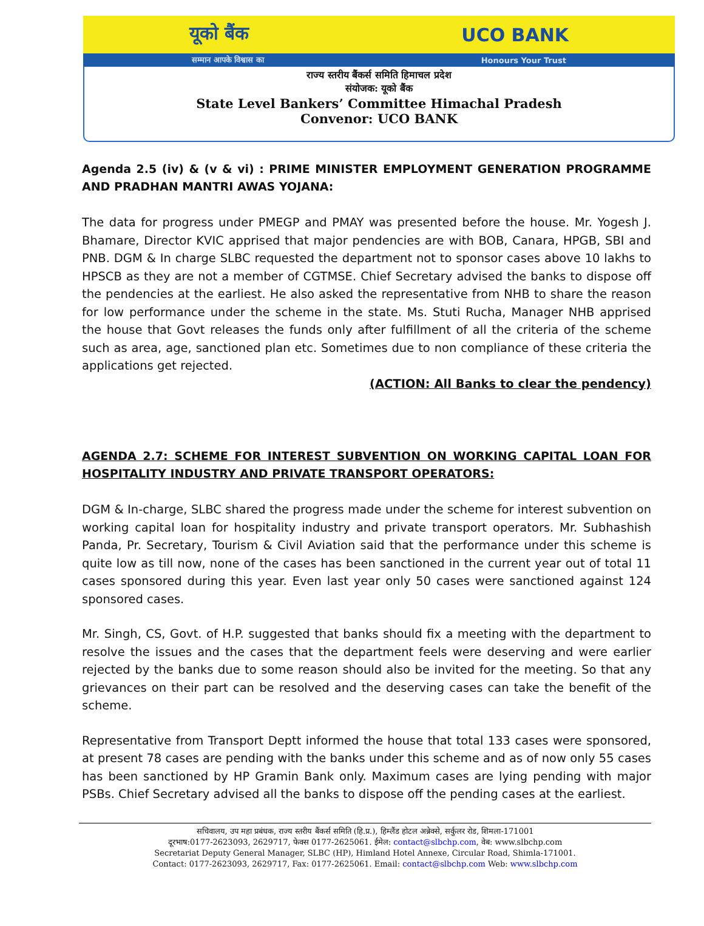यूको बैंक UCO BANK
सम्मान आपके विश्वास का Honours Your Trust
राज्य स्तरीय बैंकर्स समिति हिमाचल प्रदेश
संयोजक: यूको बैंक
State Level Bankers’ Committee Himachal Pradesh
Convenor: UCO BANK
Agenda 2.5 (iv) & (v & vi) : PRIME MINISTER EMPLOYMENT GENERATION PROGRAMME AND PRADHAN MANTRI AWAS YOJANA:
The data for progress under PMEGP and PMAY was presented before the house. Mr. Yogesh J. Bhamare, Director KVIC apprised that major pendencies are with BOB, Canara, HPGB, SBI and PNB. DGM & In charge SLBC requested the department not to sponsor cases above 10 lakhs to HPSCB as they are not a member of CGTMSE. Chief Secretary advised the banks to dispose off the pendencies at the earliest. He also asked the representative from NHB to share the reason for low performance under the scheme in the state. Ms. Stuti Rucha, Manager NHB apprised the house that Govt releases the funds only after fulfillment of all the criteria of the scheme such as area, age, sanctioned plan etc. Sometimes due to non compliance of these criteria the applications get rejected.
(ACTION: All Banks to clear the pendency)
AGENDA 2.7: SCHEME FOR INTEREST SUBVENTION ON WORKING CAPITAL LOAN FOR HOSPITALITY INDUSTRY AND PRIVATE TRANSPORT OPERATORS:
DGM & In-charge, SLBC shared the progress made under the scheme for interest subvention on working capital loan for hospitality industry and private transport operators. Mr. Subhashish Panda, Pr. Secretary, Tourism & Civil Aviation said that the performance under this scheme is quite low as till now, none of the cases has been sanctioned in the current year out of total 11 cases sponsored during this year. Even last year only 50 cases were sanctioned against 124 sponsored cases.
Mr. Singh, CS, Govt. of H.P. suggested that banks should fix a meeting with the department to resolve the issues and the cases that the department feels were deserving and were earlier rejected by the banks due to some reason should also be invited for the meeting. So that any grievances on their part can be resolved and the deserving cases can take the benefit of the scheme.
Representative from Transport Deptt informed the house that total 133 cases were sponsored, at present 78 cases are pending with the banks under this scheme and as of now only 55 cases has been sanctioned by HP Gramin Bank only. Maximum cases are lying pending with major PSBs. Chief Secretary advised all the banks to dispose off the pending cases at the earliest.
सचिवालय, उप महा प्रबंधक, राज्य स्तरीय बैंकर्स समिति (हि.प्र.), हिम्लैंड होटल अन्नेक्से, सर्कुलर रोड, शिमला-171001
दूरभाष:0177-2623093, 2629717, फेक्स 0177-2625061. ईमेल: contact@slbchp.com, वेब: www.slbchp.com
Secretariat Deputy General Manager, SLBC (HP), Himland Hotel Annexe, Circular Road, Shimla-171001.
Contact: 0177-2623093, 2629717, Fax: 0177-2625061. Email: contact@slbchp.com Web: www.slbchp.com